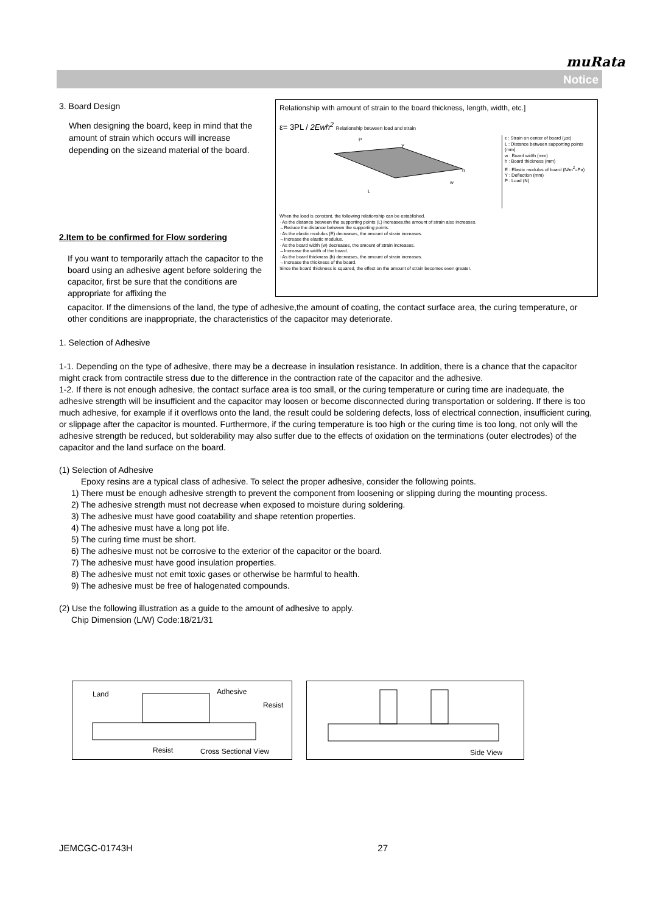muRata
Notice
3. Board Design
When designing the board, keep in mind that the amount of strain which occurs will increase depending on the sizeand material of the board.
2.Item to be confirmed for Flow sordering
If you want to temporarily attach the capacitor to the board using an adhesive agent before soldering the capacitor, first be sure that the conditions are appropriate for affixing the
Relationship with amount of strain to the board thickness, length, width, etc.]
ε= 3PL / 2Ewh<sup>2</sup> Relationship between load and strain
L
P
w
h
Y
ε : Strain on center of board (μst)
L : Distance between supporting points (mm)
w : Board width (mm)
h : Board thickness (mm)
E : Elastic modulus of board (N/m<sup>2</sup>=Pa)
Y : Deflection (mm)
P : Load (N)
When the load is constant, the following relationship can be established.
· As the distance between the supporting points (L) increases,the amount of strain also increases.
→Reduce the distance between the supporting points.
· As the elastic modulus (E) decreases, the amount of strain increases.
→Increase the elastic modulus.
· As the board width (w) decreases, the amount of strain increases.
→Increase the width of the board.
· As the board thickness (h) decreases, the amount of strain increases.
→Increase the thickness of the board.
Since the board thickness is squared, the effect on the amount of strain becomes even greater.
capacitor. If the dimensions of the land, the type of adhesive,the amount of coating, the contact surface area, the curing temperature, or other conditions are inappropriate, the characteristics of the capacitor may deteriorate.
1. Selection of Adhesive
1-1. Depending on the type of adhesive, there may be a decrease in insulation resistance. In addition, there is a chance that the capacitor might crack from contractile stress due to the difference in the contraction rate of the capacitor and the adhesive.
1-2. If there is not enough adhesive, the contact surface area is too small, or the curing temperature or curing time are inadequate, the adhesive strength will be insufficient and the capacitor may loosen or become disconnected during transportation or soldering. If there is too much adhesive, for example if it overflows onto the land, the result could be soldering defects, loss of electrical connection, insufficient curing, or slippage after the capacitor is mounted. Furthermore, if the curing temperature is too high or the curing time is too long, not only will the adhesive strength be reduced, but solderability may also suffer due to the effects of oxidation on the terminations (outer electrodes) of the capacitor and the land surface on the board.
(1) Selection of Adhesive
Epoxy resins are a typical class of adhesive. To select the proper adhesive, consider the following points.
1) There must be enough adhesive strength to prevent the component from loosening or slipping during the mounting process.
2) The adhesive strength must not decrease when exposed to moisture during soldering.
3) The adhesive must have good coatability and shape retention properties.
4) The adhesive must have a long pot life.
5) The curing time must be short.
6) The adhesive must not be corrosive to the exterior of the capacitor or the board.
7) The adhesive must have good insulation properties.
8) The adhesive must not emit toxic gases or otherwise be harmful to health.
9) The adhesive must be free of halogenated compounds.
(2) Use the following illustration as a guide to the amount of adhesive to apply.
Chip Dimension (L/W) Code:18/21/31
Land Adhesive
Resist
Resist Cross Sectional View
Side View
JEMCGC-01743H 27